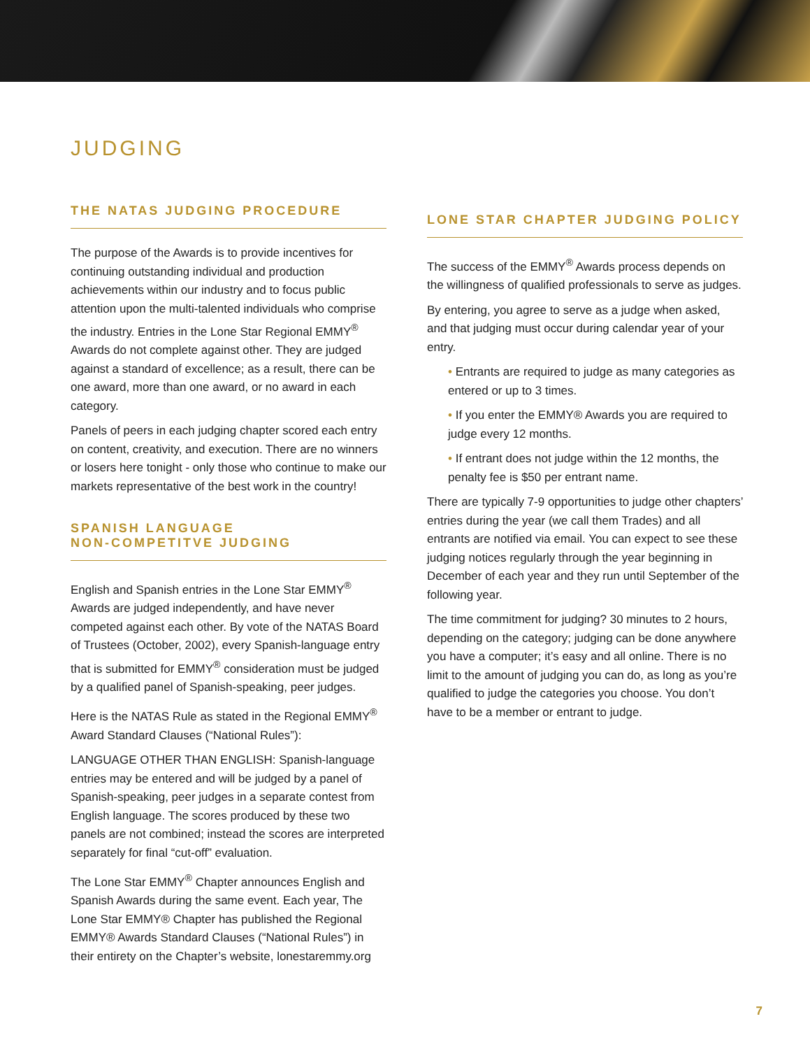JUDGING
THE NATAS JUDGING PROCEDURE
The purpose of the Awards is to provide incentives for continuing outstanding individual and production achievements within our industry and to focus public attention upon the multi-talented individuals who comprise the industry. Entries in the Lone Star Regional EMMY<sup>®</sup> Awards do not complete against other. They are judged against a standard of excellence; as a result, there can be one award, more than one award, or no award in each category.
Panels of peers in each judging chapter scored each entry on content, creativity, and execution. There are no winners or losers here tonight - only those who continue to make our markets representative of the best work in the country!
SPANISH LANGUAGE
NON-COMPETITVE JUDGING
English and Spanish entries in the Lone Star EMMY<sup>®</sup> Awards are judged independently, and have never competed against each other. By vote of the NATAS Board of Trustees (October, 2002), every Spanish-language entry that is submitted for EMMY<sup>®</sup> consideration must be judged by a qualified panel of Spanish-speaking, peer judges.
Here is the NATAS Rule as stated in the Regional EMMY<sup>®</sup> Award Standard Clauses (“National Rules”):
LANGUAGE OTHER THAN ENGLISH: Spanish-language entries may be entered and will be judged by a panel of Spanish-speaking, peer judges in a separate contest from English language. The scores produced by these two panels are not combined; instead the scores are interpreted separately for final “cut-off” evaluation.
The Lone Star EMMY<sup>®</sup> Chapter announces English and Spanish Awards during the same event. Each year, The Lone Star EMMY® Chapter has published the Regional EMMY® Awards Standard Clauses (“National Rules”) in their entirety on the Chapter’s website, lonestaremmy.org
LONE STAR CHAPTER JUDGING POLICY
The success of the EMMY<sup>®</sup> Awards process depends on the willingness of qualified professionals to serve as judges.
By entering, you agree to serve as a judge when asked, and that judging must occur during calendar year of your entry.
• Entrants are required to judge as many categories as entered or up to 3 times.
• If you enter the EMMY® Awards you are required to judge every 12 months.
• If entrant does not judge within the 12 months, the penalty fee is $50 per entrant name.
There are typically 7-9 opportunities to judge other chapters’ entries during the year (we call them Trades) and all entrants are notified via email. You can expect to see these judging notices regularly through the year beginning in December of each year and they run until September of the following year.
The time commitment for judging? 30 minutes to 2 hours, depending on the category; judging can be done anywhere you have a computer; it’s easy and all online. There is no limit to the amount of judging you can do, as long as you’re qualified to judge the categories you choose. You don’t have to be a member or entrant to judge.
7